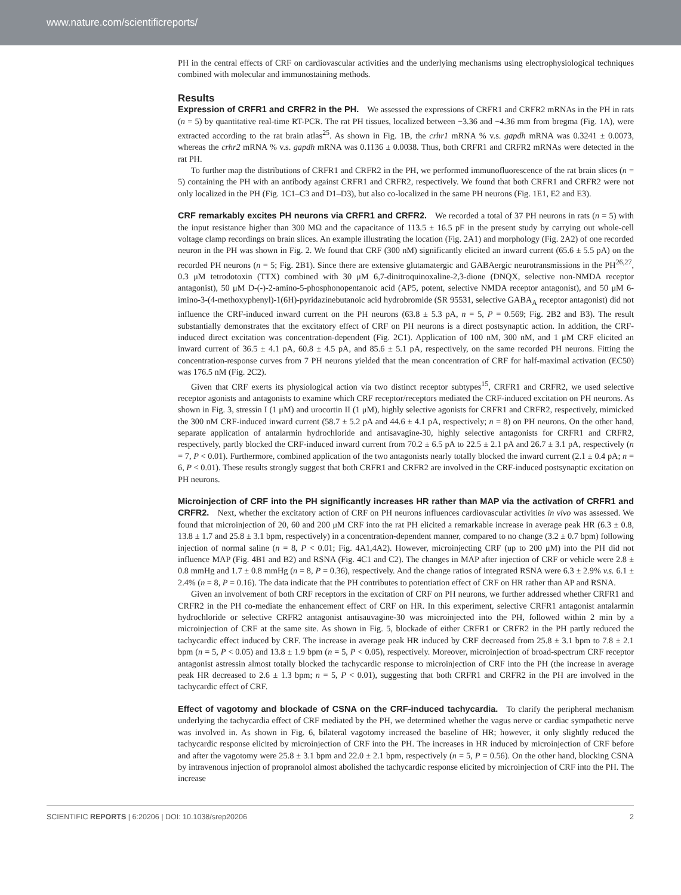www.nature.com/scientificreports/
PH in the central effects of CRF on cardiovascular activities and the underlying mechanisms using electrophysiological techniques combined with molecular and immunostaining methods.
Results
Expression of CRFR1 and CRFR2 in the PH. We assessed the expressions of CRFR1 and CRFR2 mRNAs in the PH in rats (n = 5) by quantitative real-time RT-PCR. The rat PH tissues, localized between −3.36 and −4.36 mm from bregma (Fig. 1A), were extracted according to the rat brain atlas<sup>25</sup>. As shown in Fig. 1B, the crhr1 mRNA % v.s. gapdh mRNA was 0.3241 ± 0.0073, whereas the crhr2 mRNA % v.s. gapdh mRNA was 0.1136 ± 0.0038. Thus, both CRFR1 and CRFR2 mRNAs were detected in the rat PH.
To further map the distributions of CRFR1 and CRFR2 in the PH, we performed immunofluorescence of the rat brain slices (n = 5) containing the PH with an antibody against CRFR1 and CRFR2, respectively. We found that both CRFR1 and CRFR2 were not only localized in the PH (Fig. 1C1–C3 and D1–D3), but also co-localized in the same PH neurons (Fig. 1E1, E2 and E3).
CRF remarkably excites PH neurons via CRFR1 and CRFR2. We recorded a total of 37 PH neurons in rats (n = 5) with the input resistance higher than 300 MΩ and the capacitance of 113.5 ± 16.5 pF in the present study by carrying out whole-cell voltage clamp recordings on brain slices. An example illustrating the location (Fig. 2A1) and morphology (Fig. 2A2) of one recorded neuron in the PH was shown in Fig. 2. We found that CRF (300 nM) significantly elicited an inward current (65.6 ± 5.5 pA) on the recorded PH neurons (n = 5; Fig. 2B1). Since there are extensive glutamatergic and GABAergic neurotransmissions in the PH<sup>26,27</sup>, 0.3 μM tetrodotoxin (TTX) combined with 30 μM 6,7-dinitroquinoxaline-2,3-dione (DNQX, selective non-NMDA receptor antagonist), 50 μM D-(-)-2-amino-5-phosphonopentanoic acid (AP5, potent, selective NMDA receptor antagonist), and 50 μM 6-imino-3-(4-methoxyphenyl)-1(6H)-pyridazinebutanoic acid hydrobromide (SR 95531, selective GABA<sub>A</sub> receptor antagonist) did not influence the CRF-induced inward current on the PH neurons (63.8 ± 5.3 pA, n = 5, P = 0.569; Fig. 2B2 and B3). The result substantially demonstrates that the excitatory effect of CRF on PH neurons is a direct postsynaptic action. In addition, the CRF-induced direct excitation was concentration-dependent (Fig. 2C1). Application of 100 nM, 300 nM, and 1 μM CRF elicited an inward current of 36.5 ± 4.1 pA, 60.8 ± 4.5 pA, and 85.6 ± 5.1 pA, respectively, on the same recorded PH neurons. Fitting the concentration-response curves from 7 PH neurons yielded that the mean concentration of CRF for half-maximal activation (EC50) was 176.5 nM (Fig. 2C2).
Given that CRF exerts its physiological action via two distinct receptor subtypes<sup>15</sup>, CRFR1 and CRFR2, we used selective receptor agonists and antagonists to examine which CRF receptor/receptors mediated the CRF-induced excitation on PH neurons. As shown in Fig. 3, stressin I (1 μM) and urocortin II (1 μM), highly selective agonists for CRFR1 and CRFR2, respectively, mimicked the 300 nM CRF-induced inward current (58.7 ± 5.2 pA and 44.6 ± 4.1 pA, respectively; n = 8) on PH neurons. On the other hand, separate application of antalarmin hydrochloride and antisavagine-30, highly selective antagonists for CRFR1 and CRFR2, respectively, partly blocked the CRF-induced inward current from 70.2 ± 6.5 pA to 22.5 ± 2.1 pA and 26.7 ± 3.1 pA, respectively (n = 7, P < 0.01). Furthermore, combined application of the two antagonists nearly totally blocked the inward current (2.1 ± 0.4 pA; n = 6, P < 0.01). These results strongly suggest that both CRFR1 and CRFR2 are involved in the CRF-induced postsynaptic excitation on PH neurons.
Microinjection of CRF into the PH significantly increases HR rather than MAP via the activation of CRFR1 and CRFR2. Next, whether the excitatory action of CRF on PH neurons influences cardiovascular activities in vivo was assessed. We found that microinjection of 20, 60 and 200 μM CRF into the rat PH elicited a remarkable increase in average peak HR (6.3 ± 0.8, 13.8 ± 1.7 and 25.8 ± 3.1 bpm, respectively) in a concentration-dependent manner, compared to no change (3.2 ± 0.7 bpm) following injection of normal saline (n = 8, P < 0.01; Fig. 4A1,4A2). However, microinjecting CRF (up to 200 μM) into the PH did not influence MAP (Fig. 4B1 and B2) and RSNA (Fig. 4C1 and C2). The changes in MAP after injection of CRF or vehicle were 2.8 ± 0.8 mmHg and 1.7 ± 0.8 mmHg (n = 8, P = 0.36), respectively. And the change ratios of integrated RSNA were 6.3 ± 2.9% v.s. 6.1 ± 2.4% (n = 8, P = 0.16). The data indicate that the PH contributes to potentiation effect of CRF on HR rather than AP and RSNA.
Given an involvement of both CRF receptors in the excitation of CRF on PH neurons, we further addressed whether CRFR1 and CRFR2 in the PH co-mediate the enhancement effect of CRF on HR. In this experiment, selective CRFR1 antagonist antalarmin hydrochloride or selective CRFR2 antagonist antisauvagine-30 was microinjected into the PH, followed within 2 min by a microinjection of CRF at the same site. As shown in Fig. 5, blockade of either CRFR1 or CRFR2 in the PH partly reduced the tachycardic effect induced by CRF. The increase in average peak HR induced by CRF decreased from 25.8 ± 3.1 bpm to 7.8 ± 2.1 bpm (n = 5, P < 0.05) and 13.8 ± 1.9 bpm (n = 5, P < 0.05), respectively. Moreover, microinjection of broad-spectrum CRF receptor antagonist astressin almost totally blocked the tachycardic response to microinjection of CRF into the PH (the increase in average peak HR decreased to 2.6 ± 1.3 bpm; n = 5, P < 0.01), suggesting that both CRFR1 and CRFR2 in the PH are involved in the tachycardic effect of CRF.
Effect of vagotomy and blockade of CSNA on the CRF-induced tachycardia. To clarify the peripheral mechanism underlying the tachycardia effect of CRF mediated by the PH, we determined whether the vagus nerve or cardiac sympathetic nerve was involved in. As shown in Fig. 6, bilateral vagotomy increased the baseline of HR; however, it only slightly reduced the tachycardic response elicited by microinjection of CRF into the PH. The increases in HR induced by microinjection of CRF before and after the vagotomy were 25.8 ± 3.1 bpm and 22.0 ± 2.1 bpm, respectively (n = 5, P = 0.56). On the other hand, blocking CSNA by intravenous injection of propranolol almost abolished the tachycardic response elicited by microinjection of CRF into the PH. The increase
SCIENTIFIC REPORTS | 6:20206 | DOI: 10.1038/srep20206 2